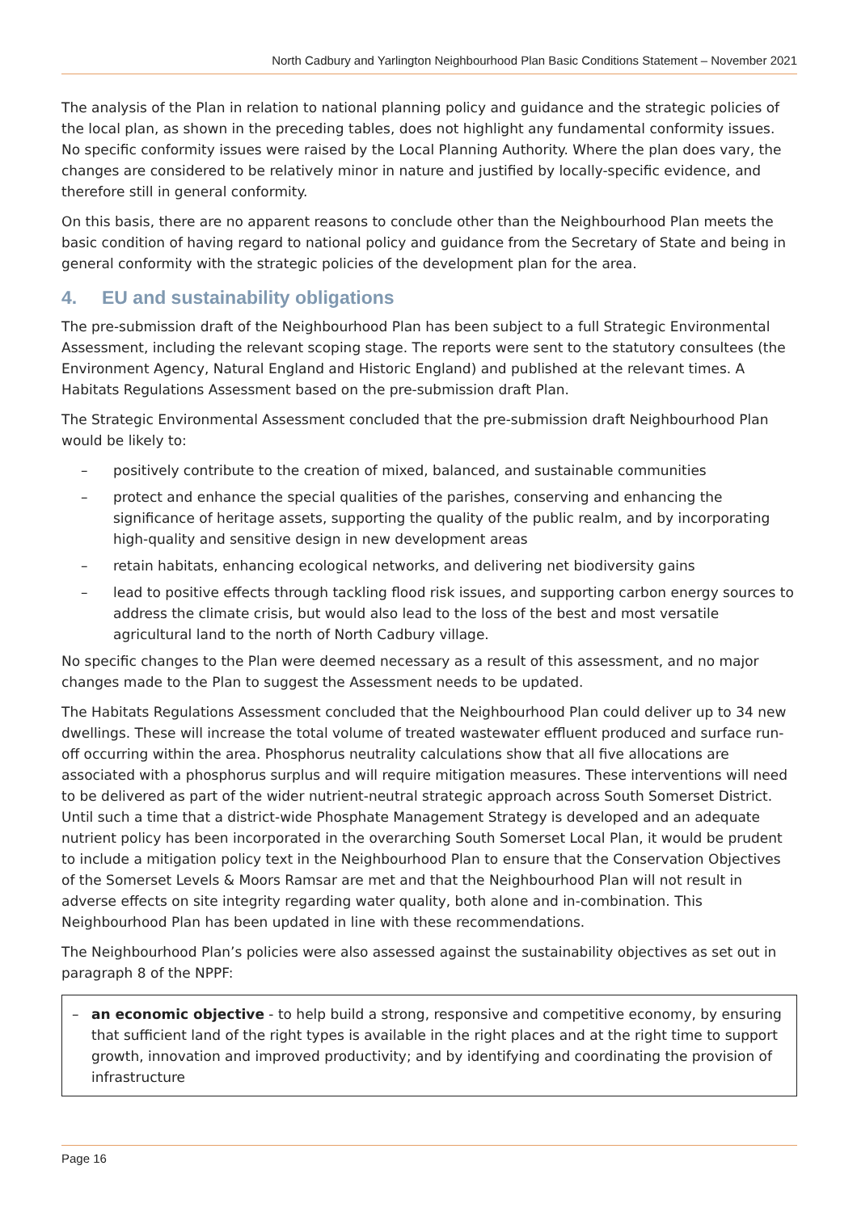North Cadbury and Yarlington Neighbourhood Plan Basic Conditions Statement – November 2021
The analysis of the Plan in relation to national planning policy and guidance and the strategic policies of the local plan, as shown in the preceding tables, does not highlight any fundamental conformity issues. No specific conformity issues were raised by the Local Planning Authority. Where the plan does vary, the changes are considered to be relatively minor in nature and justified by locally-specific evidence, and therefore still in general conformity.
On this basis, there are no apparent reasons to conclude other than the Neighbourhood Plan meets the basic condition of having regard to national policy and guidance from the Secretary of State and being in general conformity with the strategic policies of the development plan for the area.
4. EU and sustainability obligations
The pre-submission draft of the Neighbourhood Plan has been subject to a full Strategic Environmental Assessment, including the relevant scoping stage. The reports were sent to the statutory consultees (the Environment Agency, Natural England and Historic England) and published at the relevant times. A Habitats Regulations Assessment based on the pre-submission draft Plan.
The Strategic Environmental Assessment concluded that the pre-submission draft Neighbourhood Plan would be likely to:
– positively contribute to the creation of mixed, balanced, and sustainable communities
– protect and enhance the special qualities of the parishes, conserving and enhancing the significance of heritage assets, supporting the quality of the public realm, and by incorporating high-quality and sensitive design in new development areas
– retain habitats, enhancing ecological networks, and delivering net biodiversity gains
– lead to positive effects through tackling flood risk issues, and supporting carbon energy sources to address the climate crisis, but would also lead to the loss of the best and most versatile agricultural land to the north of North Cadbury village.
No specific changes to the Plan were deemed necessary as a result of this assessment, and no major changes made to the Plan to suggest the Assessment needs to be updated.
The Habitats Regulations Assessment concluded that the Neighbourhood Plan could deliver up to 34 new dwellings. These will increase the total volume of treated wastewater effluent produced and surface run-off occurring within the area. Phosphorus neutrality calculations show that all five allocations are associated with a phosphorus surplus and will require mitigation measures. These interventions will need to be delivered as part of the wider nutrient-neutral strategic approach across South Somerset District. Until such a time that a district-wide Phosphate Management Strategy is developed and an adequate nutrient policy has been incorporated in the overarching South Somerset Local Plan, it would be prudent to include a mitigation policy text in the Neighbourhood Plan to ensure that the Conservation Objectives of the Somerset Levels & Moors Ramsar are met and that the Neighbourhood Plan will not result in adverse effects on site integrity regarding water quality, both alone and in-combination. This Neighbourhood Plan has been updated in line with these recommendations.
The Neighbourhood Plan’s policies were also assessed against the sustainability objectives as set out in paragraph 8 of the NPPF:
– an economic objective - to help build a strong, responsive and competitive economy, by ensuring that sufficient land of the right types is available in the right places and at the right time to support growth, innovation and improved productivity; and by identifying and coordinating the provision of infrastructure
Page 16